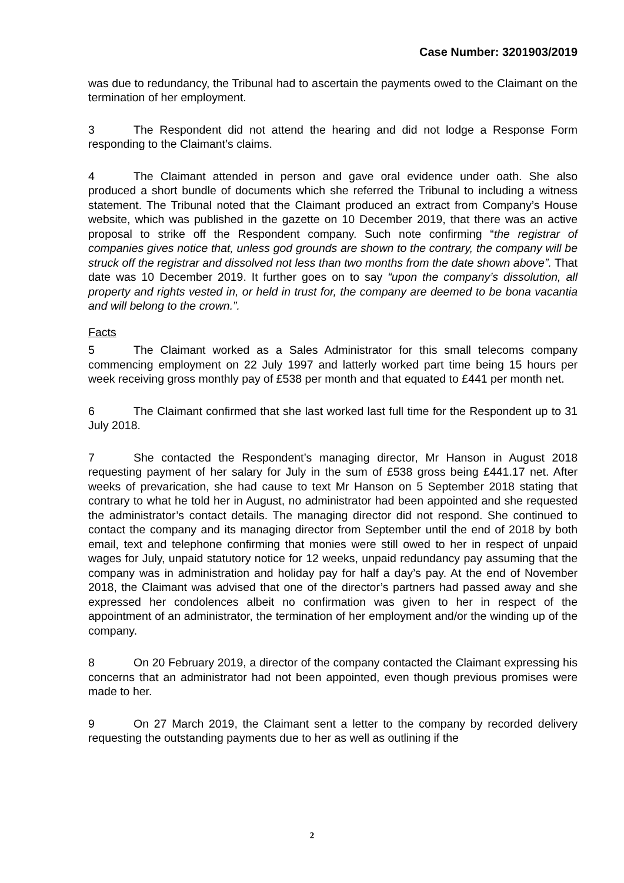Case Number: 3201903/2019
was due to redundancy, the Tribunal had to ascertain the payments owed to the Claimant on the termination of her employment.
3 The Respondent did not attend the hearing and did not lodge a Response Form responding to the Claimant’s claims.
4 The Claimant attended in person and gave oral evidence under oath. She also produced a short bundle of documents which she referred the Tribunal to including a witness statement. The Tribunal noted that the Claimant produced an extract from Company’s House website, which was published in the gazette on 10 December 2019, that there was an active proposal to strike off the Respondent company. Such note confirming “the registrar of companies gives notice that, unless god grounds are shown to the contrary, the company will be struck off the registrar and dissolved not less than two months from the date shown above”. That date was 10 December 2019. It further goes on to say “upon the company’s dissolution, all property and rights vested in, or held in trust for, the company are deemed to be bona vacantia and will belong to the crown.”.
Facts
5 The Claimant worked as a Sales Administrator for this small telecoms company commencing employment on 22 July 1997 and latterly worked part time being 15 hours per week receiving gross monthly pay of £538 per month and that equated to £441 per month net.
6 The Claimant confirmed that she last worked last full time for the Respondent up to 31 July 2018.
7 She contacted the Respondent’s managing director, Mr Hanson in August 2018 requesting payment of her salary for July in the sum of £538 gross being £441.17 net. After weeks of prevarication, she had cause to text Mr Hanson on 5 September 2018 stating that contrary to what he told her in August, no administrator had been appointed and she requested the administrator’s contact details. The managing director did not respond. She continued to contact the company and its managing director from September until the end of 2018 by both email, text and telephone confirming that monies were still owed to her in respect of unpaid wages for July, unpaid statutory notice for 12 weeks, unpaid redundancy pay assuming that the company was in administration and holiday pay for half a day’s pay. At the end of November 2018, the Claimant was advised that one of the director’s partners had passed away and she expressed her condolences albeit no confirmation was given to her in respect of the appointment of an administrator, the termination of her employment and/or the winding up of the company.
8 On 20 February 2019, a director of the company contacted the Claimant expressing his concerns that an administrator had not been appointed, even though previous promises were made to her.
9 On 27 March 2019, the Claimant sent a letter to the company by recorded delivery requesting the outstanding payments due to her as well as outlining if the
2